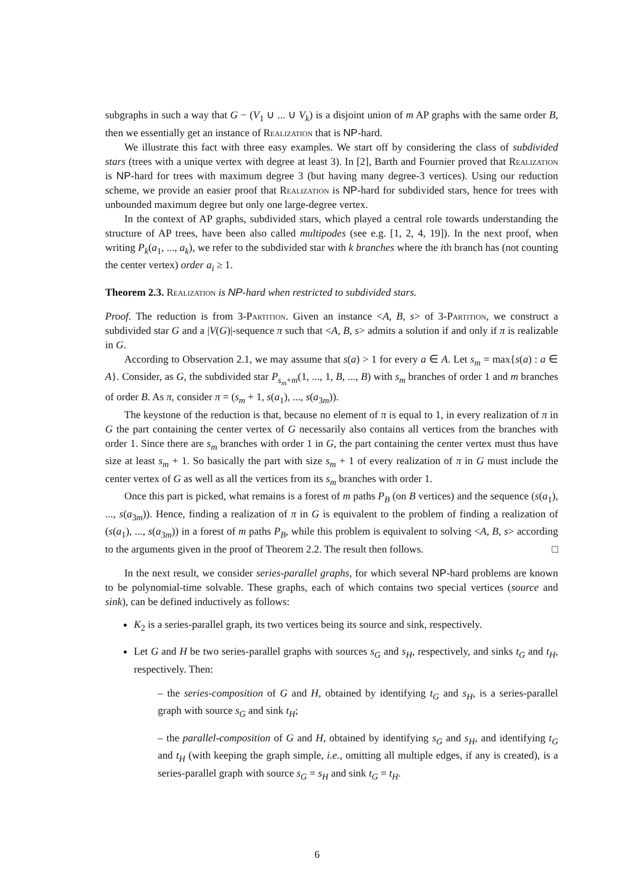subgraphs in such a way that G − (V<sub>1</sub> ∪ ... ∪ V<sub>k</sub>) is a disjoint union of m AP graphs with the same order B, then we essentially get an instance of Realization that is NP-hard.
We illustrate this fact with three easy examples. We start off by considering the class of subdivided stars (trees with a unique vertex with degree at least 3). In [2], Barth and Fournier proved that Realization is NP-hard for trees with maximum degree 3 (but having many degree-3 vertices). Using our reduction scheme, we provide an easier proof that Realization is NP-hard for subdivided stars, hence for trees with unbounded maximum degree but only one large-degree vertex.
In the context of AP graphs, subdivided stars, which played a central role towards understanding the structure of AP trees, have been also called multipodes (see e.g. [1, 2, 4, 19]). In the next proof, when writing P<sub>k</sub>(a<sub>1</sub>, ..., a<sub>k</sub>), we refer to the subdivided star with k branches where the ith branch has (not counting the center vertex) order a<sub>i</sub> ≥ 1.
Theorem 2.3. Realization is NP-hard when restricted to subdivided stars.
Proof. The reduction is from 3-Partition. Given an instance <A, B, s> of 3-Partition, we construct a subdivided star G and a |V(G)|-sequence π such that <A, B, s> admits a solution if and only if π is realizable in G.
According to Observation 2.1, we may assume that s(a) > 1 for every a ∈ A. Let s<sub>m</sub> = max{s(a) : a ∈ A}. Consider, as G, the subdivided star P<sub>s<sub>m</sub>+m</sub>(1, ..., 1, B, ..., B) with s<sub>m</sub> branches of order 1 and m branches of order B. As π, consider π = (s<sub>m</sub> + 1, s(a<sub>1</sub>), ..., s(a<sub>3m</sub>)).
The keystone of the reduction is that, because no element of π is equal to 1, in every realization of π in G the part containing the center vertex of G necessarily also contains all vertices from the branches with order 1. Since there are s<sub>m</sub> branches with order 1 in G, the part containing the center vertex must thus have size at least s<sub>m</sub> + 1. So basically the part with size s<sub>m</sub> + 1 of every realization of π in G must include the center vertex of G as well as all the vertices from its s<sub>m</sub> branches with order 1.
Once this part is picked, what remains is a forest of m paths P<sub>B</sub> (on B vertices) and the sequence (s(a<sub>1</sub>), ..., s(a<sub>3m</sub>)). Hence, finding a realization of π in G is equivalent to the problem of finding a realization of (s(a<sub>1</sub>), ..., s(a<sub>3m</sub>)) in a forest of m paths P<sub>B</sub>, while this problem is equivalent to solving <A, B, s> according to the arguments given in the proof of Theorem 2.2. The result then follows. □
In the next result, we consider series-parallel graphs, for which several NP-hard problems are known to be polynomial-time solvable. These graphs, each of which contains two special vertices (source and sink), can be defined inductively as follows:
K<sub>2</sub> is a series-parallel graph, its two vertices being its source and sink, respectively.
Let G and H be two series-parallel graphs with sources s<sub>G</sub> and s<sub>H</sub>, respectively, and sinks t<sub>G</sub> and t<sub>H</sub>, respectively. Then:
– the series-composition of G and H, obtained by identifying t<sub>G</sub> and s<sub>H</sub>, is a series-parallel graph with source s<sub>G</sub> and sink t<sub>H</sub>;
– the parallel-composition of G and H, obtained by identifying s<sub>G</sub> and s<sub>H</sub>, and identifying t<sub>G</sub> and t<sub>H</sub> (with keeping the graph simple, i.e., omitting all multiple edges, if any is created), is a series-parallel graph with source s<sub>G</sub> = s<sub>H</sub> and sink t<sub>G</sub> = t<sub>H</sub>.
6